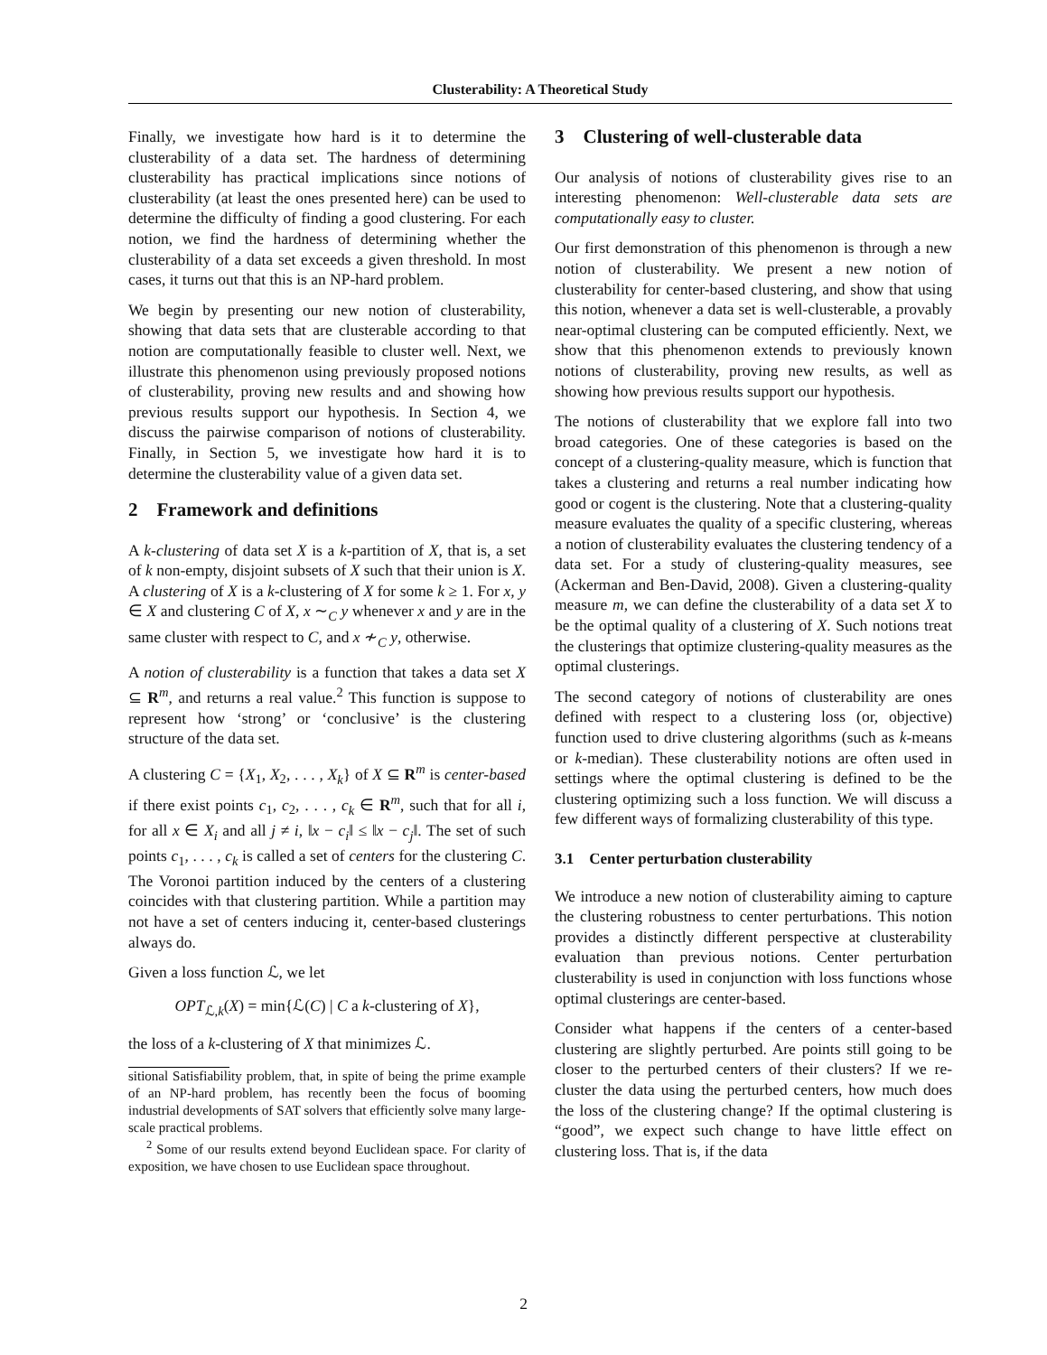Clusterability: A Theoretical Study
Finally, we investigate how hard is it to determine the clusterability of a data set. The hardness of determining clusterability has practical implications since notions of clusterability (at least the ones presented here) can be used to determine the difficulty of finding a good clustering. For each notion, we find the hardness of determining whether the clusterability of a data set exceeds a given threshold. In most cases, it turns out that this is an NP-hard problem.
We begin by presenting our new notion of clusterability, showing that data sets that are clusterable according to that notion are computationally feasible to cluster well. Next, we illustrate this phenomenon using previously proposed notions of clusterability, proving new results and and showing how previous results support our hypothesis. In Section 4, we discuss the pairwise comparison of notions of clusterability. Finally, in Section 5, we investigate how hard it is to determine the clusterability value of a given data set.
2 Framework and definitions
A k-clustering of data set X is a k-partition of X, that is, a set of k non-empty, disjoint subsets of X such that their union is X. A clustering of X is a k-clustering of X for some k ≥ 1. For x, y ∈ X and clustering C of X, x ∼<sub>C</sub> y whenever x and y are in the same cluster with respect to C, and x ≁<sub>C</sub> y, otherwise.
A notion of clusterability is a function that takes a data set X ⊆ R<sup>m</sup>, and returns a real value.<sup>2</sup> This function is suppose to represent how ‘strong’ or ‘conclusive’ is the clustering structure of the data set.
A clustering C = {X<sub>1</sub>, X<sub>2</sub>, . . . , X<sub>k</sub>} of X ⊆ R<sup>m</sup> is center-based if there exist points c<sub>1</sub>, c<sub>2</sub>, . . . , c<sub>k</sub> ∈ R<sup>m</sup>, such that for all i, for all x ∈ X<sub>i</sub> and all j ≠ i, ‖x − c<sub>i</sub>‖ ≤ ‖x − c<sub>j</sub>‖. The set of such points c<sub>1</sub>, . . . , c<sub>k</sub> is called a set of centers for the clustering C. The Voronoi partition induced by the centers of a clustering coincides with that clustering partition. While a partition may not have a set of centers inducing it, center-based clusterings always do.
Given a loss function ℒ, we let
OPT<sub>ℒ,k</sub>(X) = min{ℒ(C) | C a k-clustering of X},
the loss of a k-clustering of X that minimizes ℒ.
sitional Satisfiability problem, that, in spite of being the prime example of an NP-hard problem, has recently been the focus of booming industrial developments of SAT solvers that efficiently solve many large-scale practical problems.
<sup>2</sup> Some of our results extend beyond Euclidean space. For clarity of exposition, we have chosen to use Euclidean space throughout.
3 Clustering of well-clusterable data
Our analysis of notions of clusterability gives rise to an interesting phenomenon: Well-clusterable data sets are computationally easy to cluster.
Our first demonstration of this phenomenon is through a new notion of clusterability. We present a new notion of clusterability for center-based clustering, and show that using this notion, whenever a data set is well-clusterable, a provably near-optimal clustering can be computed efficiently. Next, we show that this phenomenon extends to previously known notions of clusterability, proving new results, as well as showing how previous results support our hypothesis.
The notions of clusterability that we explore fall into two broad categories. One of these categories is based on the concept of a clustering-quality measure, which is function that takes a clustering and returns a real number indicating how good or cogent is the clustering. Note that a clustering-quality measure evaluates the quality of a specific clustering, whereas a notion of clusterability evaluates the clustering tendency of a data set. For a study of clustering-quality measures, see (Ackerman and Ben-David, 2008). Given a clustering-quality measure m, we can define the clusterability of a data set X to be the optimal quality of a clustering of X. Such notions treat the clusterings that optimize clustering-quality measures as the optimal clusterings.
The second category of notions of clusterability are ones defined with respect to a clustering loss (or, objective) function used to drive clustering algorithms (such as k-means or k-median). These clusterability notions are often used in settings where the optimal clustering is defined to be the clustering optimizing such a loss function. We will discuss a few different ways of formalizing clusterability of this type.
3.1 Center perturbation clusterability
We introduce a new notion of clusterability aiming to capture the clustering robustness to center perturbations. This notion provides a distinctly different perspective at clusterability evaluation than previous notions. Center perturbation clusterability is used in conjunction with loss functions whose optimal clusterings are center-based.
Consider what happens if the centers of a center-based clustering are slightly perturbed. Are points still going to be closer to the perturbed centers of their clusters? If we re-cluster the data using the perturbed centers, how much does the loss of the clustering change? If the optimal clustering is “good”, we expect such change to have little effect on clustering loss. That is, if the data
2